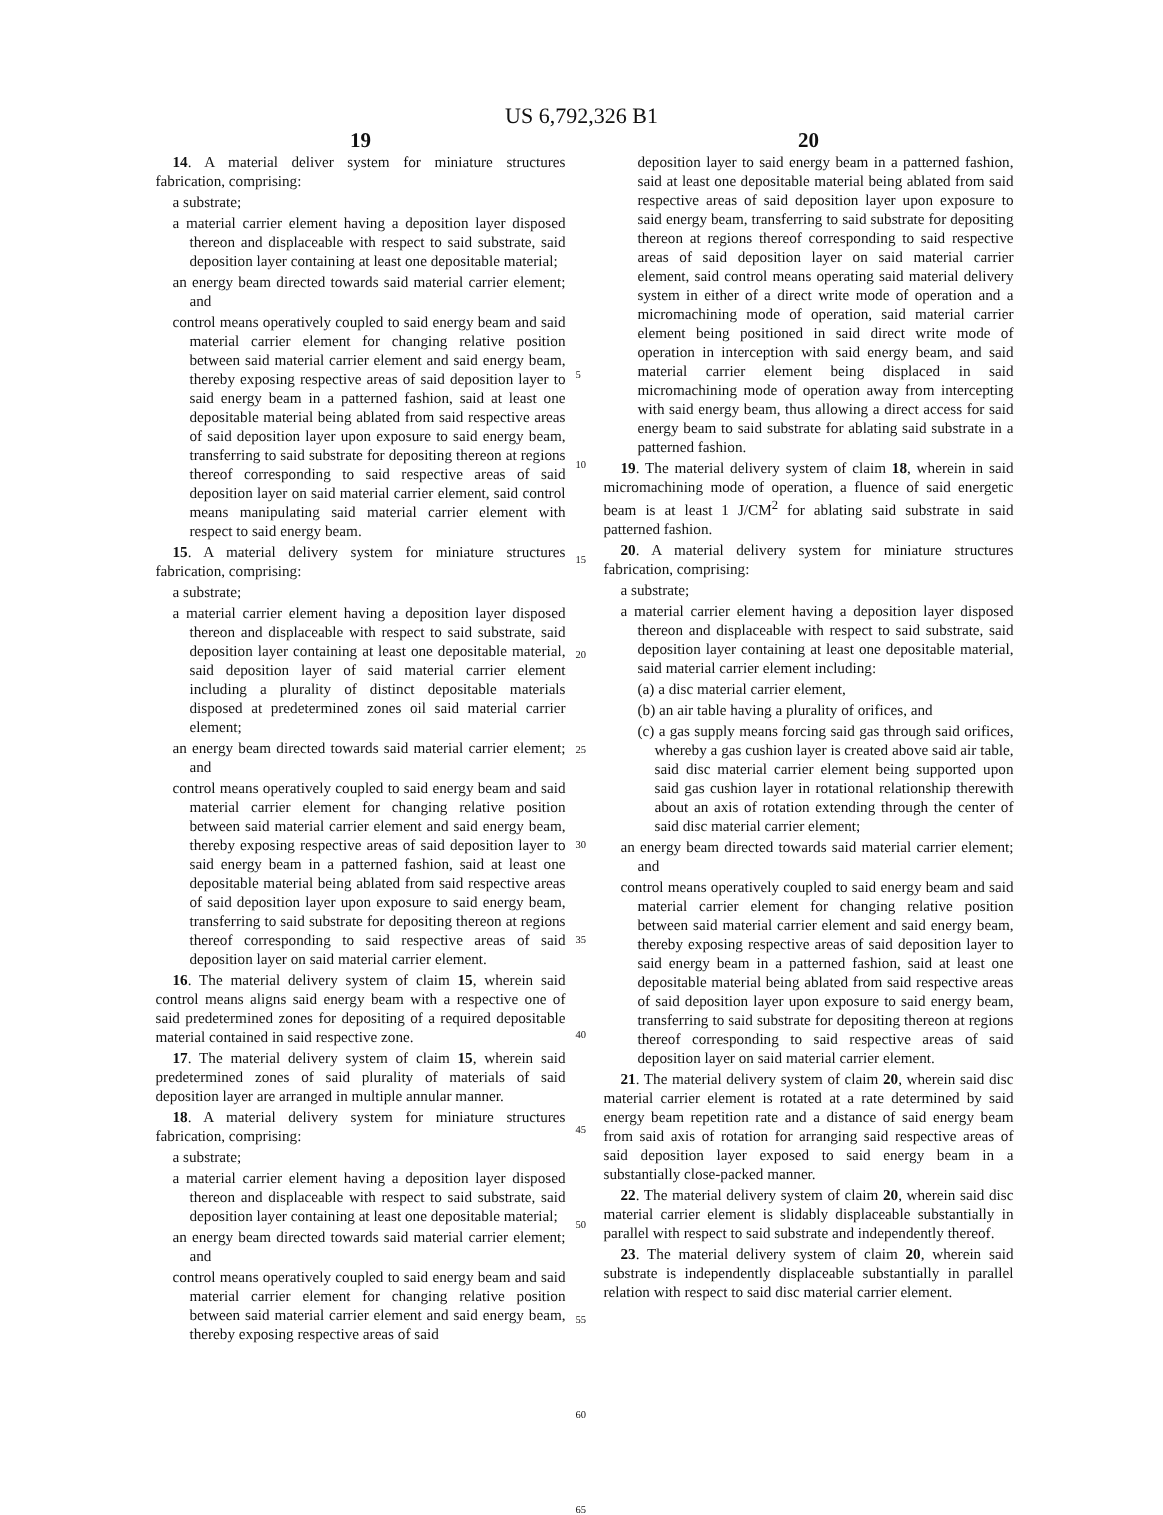US 6,792,326 B1
19
14. A material deliver system for miniature structures fabrication, comprising:
a substrate;
a material carrier element having a deposition layer disposed thereon and displaceable with respect to said substrate, said deposition layer containing at least one depositable material;
an energy beam directed towards said material carrier element; and
control means operatively coupled to said energy beam and said material carrier element for changing relative position between said material carrier element and said energy beam, thereby exposing respective areas of said deposition layer to said energy beam in a patterned fashion, said at least one depositable material being ablated from said respective areas of said deposition layer upon exposure to said energy beam, transferring to said substrate for depositing thereon at regions thereof corresponding to said respective areas of said deposition layer on said material carrier element, said control means manipulating said material carrier element with respect to said energy beam.
15. A material delivery system for miniature structures fabrication, comprising:
a substrate;
a material carrier element having a deposition layer disposed thereon and displaceable with respect to said substrate, said deposition layer containing at least one depositable material, said deposition layer of said material carrier element including a plurality of distinct depositable materials disposed at predetermined zones oil said material carrier element;
an energy beam directed towards said material carrier element; and
control means operatively coupled to said energy beam and said material carrier element for changing relative position between said material carrier element and said energy beam, thereby exposing respective areas of said deposition layer to said energy beam in a patterned fashion, said at least one depositable material being ablated from said respective areas of said deposition layer upon exposure to said energy beam, transferring to said substrate for depositing thereon at regions thereof corresponding to said respective areas of said deposition layer on said material carrier element.
16. The material delivery system of claim 15, wherein said control means aligns said energy beam with a respective one of said predetermined zones for depositing of a required depositable material contained in said respective zone.
17. The material delivery system of claim 15, wherein said predetermined zones of said plurality of materials of said deposition layer are arranged in multiple annular manner.
18. A material delivery system for miniature structures fabrication, comprising:
a substrate;
a material carrier element having a deposition layer disposed thereon and displaceable with respect to said substrate, said deposition layer containing at least one depositable material;
an energy beam directed towards said material carrier element; and
control means operatively coupled to said energy beam and said material carrier element for changing relative position between said material carrier element and said energy beam, thereby exposing respective areas of said
5
10
15
20
25
30
35
40
45
50
55
60
65
20
deposition layer to said energy beam in a patterned fashion, said at least one depositable material being ablated from said respective areas of said deposition layer upon exposure to said energy beam, transferring to said substrate for depositing thereon at regions thereof corresponding to said respective areas of said deposition layer on said material carrier element, said control means operating said material delivery system in either of a direct write mode of operation and a micromachining mode of operation, said material carrier element being positioned in said direct write mode of operation in interception with said energy beam, and said material carrier element being displaced in said micromachining mode of operation away from intercepting with said energy beam, thus allowing a direct access for said energy beam to said substrate for ablating said substrate in a patterned fashion.
19. The material delivery system of claim 18, wherein in said micromachining mode of operation, a fluence of said energetic beam is at least 1 J/CM<sup>2</sup> for ablating said substrate in said patterned fashion.
20. A material delivery system for miniature structures fabrication, comprising:
a substrate;
a material carrier element having a deposition layer disposed thereon and displaceable with respect to said substrate, said deposition layer containing at least one depositable material, said material carrier element including:
(a) a disc material carrier element,
(b) an air table having a plurality of orifices, and
(c) a gas supply means forcing said gas through said orifices, whereby a gas cushion layer is created above said air table, said disc material carrier element being supported upon said gas cushion layer in rotational relationship therewith about an axis of rotation extending through the center of said disc material carrier element;
an energy beam directed towards said material carrier element; and
control means operatively coupled to said energy beam and said material carrier element for changing relative position between said material carrier element and said energy beam, thereby exposing respective areas of said deposition layer to said energy beam in a patterned fashion, said at least one depositable material being ablated from said respective areas of said deposition layer upon exposure to said energy beam, transferring to said substrate for depositing thereon at regions thereof corresponding to said respective areas of said deposition layer on said material carrier element.
21. The material delivery system of claim 20, wherein said disc material carrier element is rotated at a rate determined by said energy beam repetition rate and a distance of said energy beam from said axis of rotation for arranging said respective areas of said deposition layer exposed to said energy beam in a substantially close-packed manner.
22. The material delivery system of claim 20, wherein said disc material carrier element is slidably displaceable substantially in parallel with respect to said substrate and independently thereof.
23. The material delivery system of claim 20, wherein said substrate is independently displaceable substantially in parallel relation with respect to said disc material carrier element.